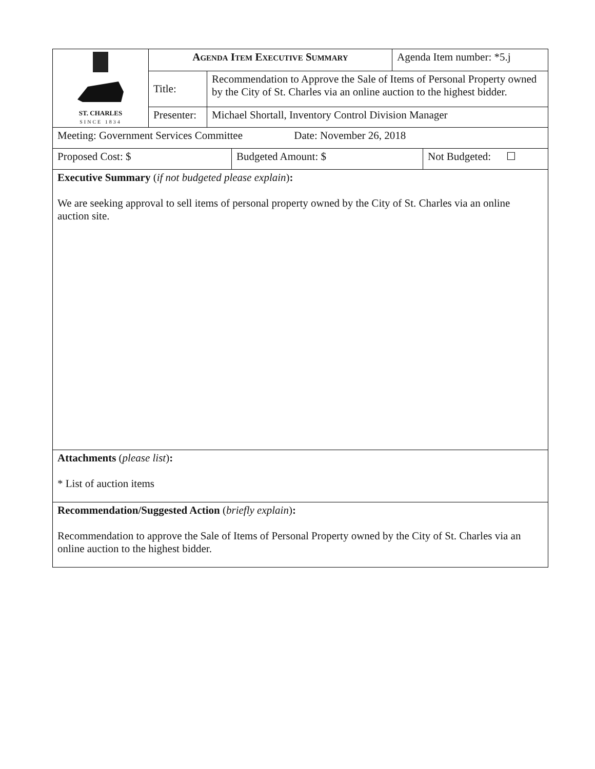| ST. CHARLES SINCE 1834 | Agenda Item Executive Summary | | Agenda Item number: *5.j |
| | Title: | Recommendation to Approve the Sale of Items of Personal Property owned by the City of St. Charles via an online auction to the highest bidder. | |
| | Presenter: | Michael Shortall, Inventory Control Division Manager | |
| Meeting: Government Services Committee Date: November 26, 2018 |
| Proposed Cost: $ | Budgeted Amount: $ | Not Budgeted: ☐ |
| Executive Summary ( if not budgeted please explain ) : We are seeking approval to sell items of personal property owned by the City of St. Charles via an online auction site. |
| Attachments ( please list ) : * List of auction items |
| Recommendation/Suggested Action ( briefly explain ) : Recommendation to approve the Sale of Items of Personal Property owned by the City of St. Charles via an online auction to the highest bidder. |